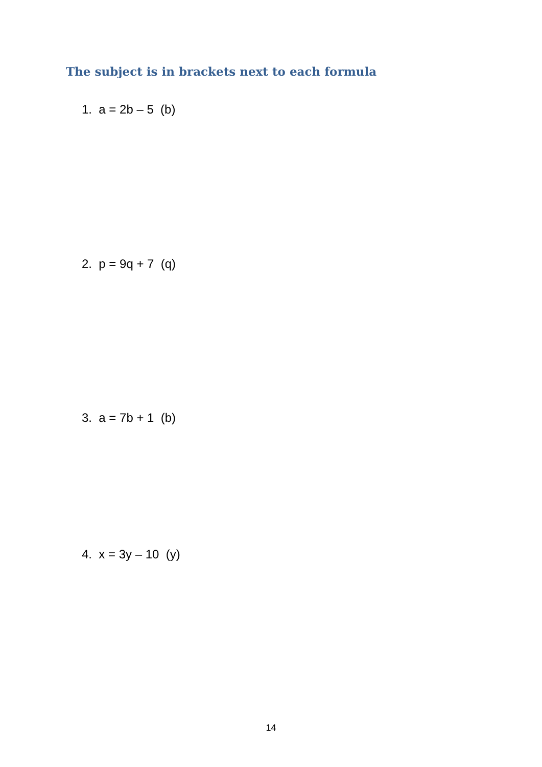The subject is in brackets next to each formula
1. a = 2b – 5 (b)
2. p = 9q + 7 (q)
3. a = 7b + 1 (b)
4. x = 3y – 10 (y)
14